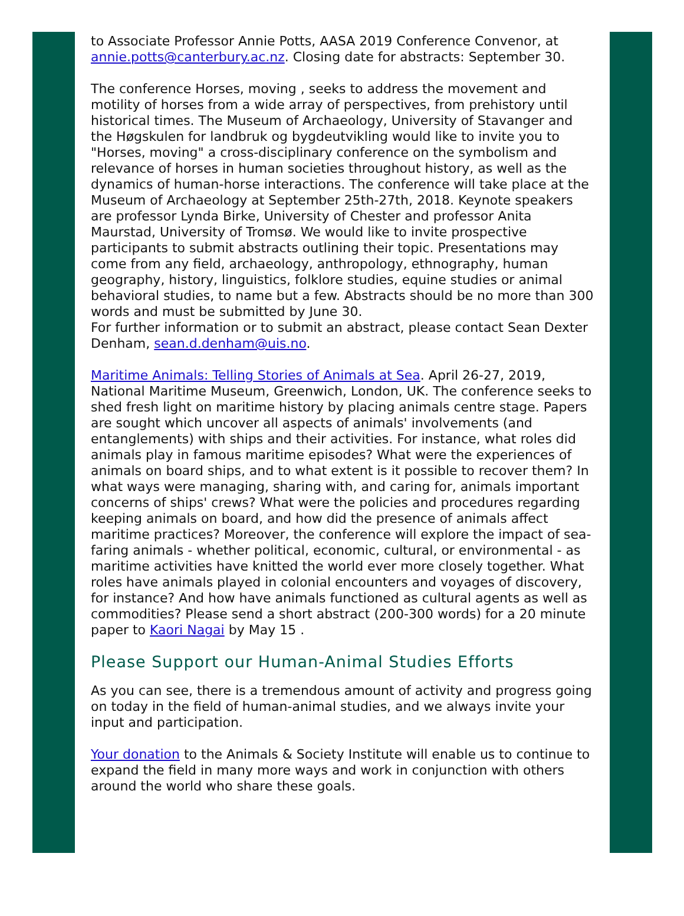to Associate Professor Annie Potts, AASA 2019 Conference Convenor, at annie.potts@canterbury.ac.nz. Closing date for abstracts: September 30.
The conference Horses, moving , seeks to address the movement and motility of horses from a wide array of perspectives, from prehistory until historical times. The Museum of Archaeology, University of Stavanger and the Høgskulen for landbruk og bygdeutvikling would like to invite you to "Horses, moving" a cross-disciplinary conference on the symbolism and relevance of horses in human societies throughout history, as well as the dynamics of human-horse interactions. The conference will take place at the Museum of Archaeology at September 25th-27th, 2018. Keynote speakers are professor Lynda Birke, University of Chester and professor Anita Maurstad, University of Tromsø. We would like to invite prospective participants to submit abstracts outlining their topic. Presentations may come from any field, archaeology, anthropology, ethnography, human geography, history, linguistics, folklore studies, equine studies or animal behavioral studies, to name but a few. Abstracts should be no more than 300 words and must be submitted by June 30.
For further information or to submit an abstract, please contact Sean Dexter Denham, sean.d.denham@uis.no.
Maritime Animals: Telling Stories of Animals at Sea. April 26-27, 2019, National Maritime Museum, Greenwich, London, UK. The conference seeks to shed fresh light on maritime history by placing animals centre stage. Papers are sought which uncover all aspects of animals' involvements (and entanglements) with ships and their activities. For instance, what roles did animals play in famous maritime episodes? What were the experiences of animals on board ships, and to what extent is it possible to recover them? In what ways were managing, sharing with, and caring for, animals important concerns of ships' crews? What were the policies and procedures regarding keeping animals on board, and how did the presence of animals affect maritime practices? Moreover, the conference will explore the impact of sea-faring animals - whether political, economic, cultural, or environmental - as maritime activities have knitted the world ever more closely together. What roles have animals played in colonial encounters and voyages of discovery, for instance? And how have animals functioned as cultural agents as well as commodities? Please send a short abstract (200-300 words) for a 20 minute paper to Kaori Nagai by May 15 .
Please Support our Human-Animal Studies Efforts
As you can see, there is a tremendous amount of activity and progress going on today in the field of human-animal studies, and we always invite your input and participation.
Your donation to the Animals & Society Institute will enable us to continue to expand the field in many more ways and work in conjunction with others around the world who share these goals.